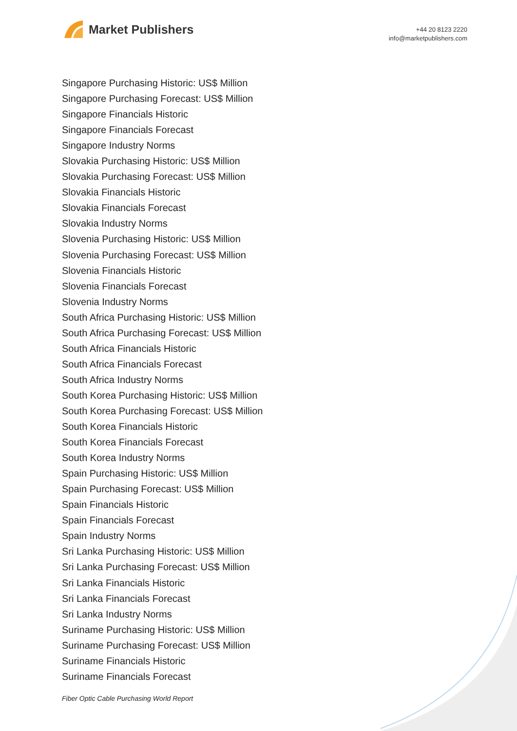Market Publishers
+44 20 8123 2220
info@marketpublishers.com
Singapore Purchasing Historic: US$ Million
Singapore Purchasing Forecast: US$ Million
Singapore Financials Historic
Singapore Financials Forecast
Singapore Industry Norms
Slovakia Purchasing Historic: US$ Million
Slovakia Purchasing Forecast: US$ Million
Slovakia Financials Historic
Slovakia Financials Forecast
Slovakia Industry Norms
Slovenia Purchasing Historic: US$ Million
Slovenia Purchasing Forecast: US$ Million
Slovenia Financials Historic
Slovenia Financials Forecast
Slovenia Industry Norms
South Africa Purchasing Historic: US$ Million
South Africa Purchasing Forecast: US$ Million
South Africa Financials Historic
South Africa Financials Forecast
South Africa Industry Norms
South Korea Purchasing Historic: US$ Million
South Korea Purchasing Forecast: US$ Million
South Korea Financials Historic
South Korea Financials Forecast
South Korea Industry Norms
Spain Purchasing Historic: US$ Million
Spain Purchasing Forecast: US$ Million
Spain Financials Historic
Spain Financials Forecast
Spain Industry Norms
Sri Lanka Purchasing Historic: US$ Million
Sri Lanka Purchasing Forecast: US$ Million
Sri Lanka Financials Historic
Sri Lanka Financials Forecast
Sri Lanka Industry Norms
Suriname Purchasing Historic: US$ Million
Suriname Purchasing Forecast: US$ Million
Suriname Financials Historic
Suriname Financials Forecast
Fiber Optic Cable Purchasing World Report